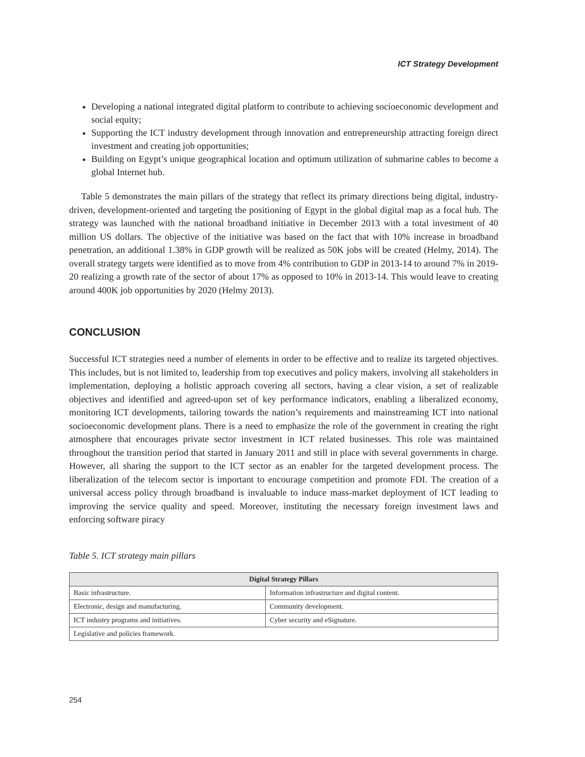ICT Strategy Development
Developing a national integrated digital platform to contribute to achieving socioeconomic development and social equity;
Supporting the ICT industry development through innovation and entrepreneurship attracting foreign direct investment and creating job opportunities;
Building on Egypt’s unique geographical location and optimum utilization of submarine cables to become a global Internet hub.
Table 5 demonstrates the main pillars of the strategy that reflect its primary directions being digital, industry-driven, development-oriented and targeting the positioning of Egypt in the global digital map as a focal hub. The strategy was launched with the national broadband initiative in December 2013 with a total investment of 40 million US dollars. The objective of the initiative was based on the fact that with 10% increase in broadband penetration, an additional 1.38% in GDP growth will be realized as 50K jobs will be created (Helmy, 2014). The overall strategy targets were identified as to move from 4% contribution to GDP in 2013-14 to around 7% in 2019-20 realizing a growth rate of the sector of about 17% as opposed to 10% in 2013-14. This would leave to creating around 400K job opportunities by 2020 (Helmy 2013).
CONCLUSION
Successful ICT strategies need a number of elements in order to be effective and to realize its targeted objectives. This includes, but is not limited to, leadership from top executives and policy makers, involving all stakeholders in implementation, deploying a holistic approach covering all sectors, having a clear vision, a set of realizable objectives and identified and agreed-upon set of key performance indicators, enabling a liberalized economy, monitoring ICT developments, tailoring towards the nation’s requirements and mainstreaming ICT into national socioeconomic development plans. There is a need to emphasize the role of the government in creating the right atmosphere that encourages private sector investment in ICT related businesses. This role was maintained throughout the transition period that started in January 2011 and still in place with several governments in charge. However, all sharing the support to the ICT sector as an enabler for the targeted development process. The liberalization of the telecom sector is important to encourage competition and promote FDI. The creation of a universal access policy through broadband is invaluable to induce mass-market deployment of ICT leading to improving the service quality and speed. Moreover, instituting the necessary foreign investment laws and enforcing software piracy
Table 5. ICT strategy main pillars
| Digital Strategy Pillars | |
| --- | --- |
| Basic infrastructure. | Information infrastructure and digital content. |
| Electronic, design and manufacturing. | Community development. |
| ICT industry programs and initiatives. | Cyber security and eSignature. |
| Legislative and policies framework. | |
254